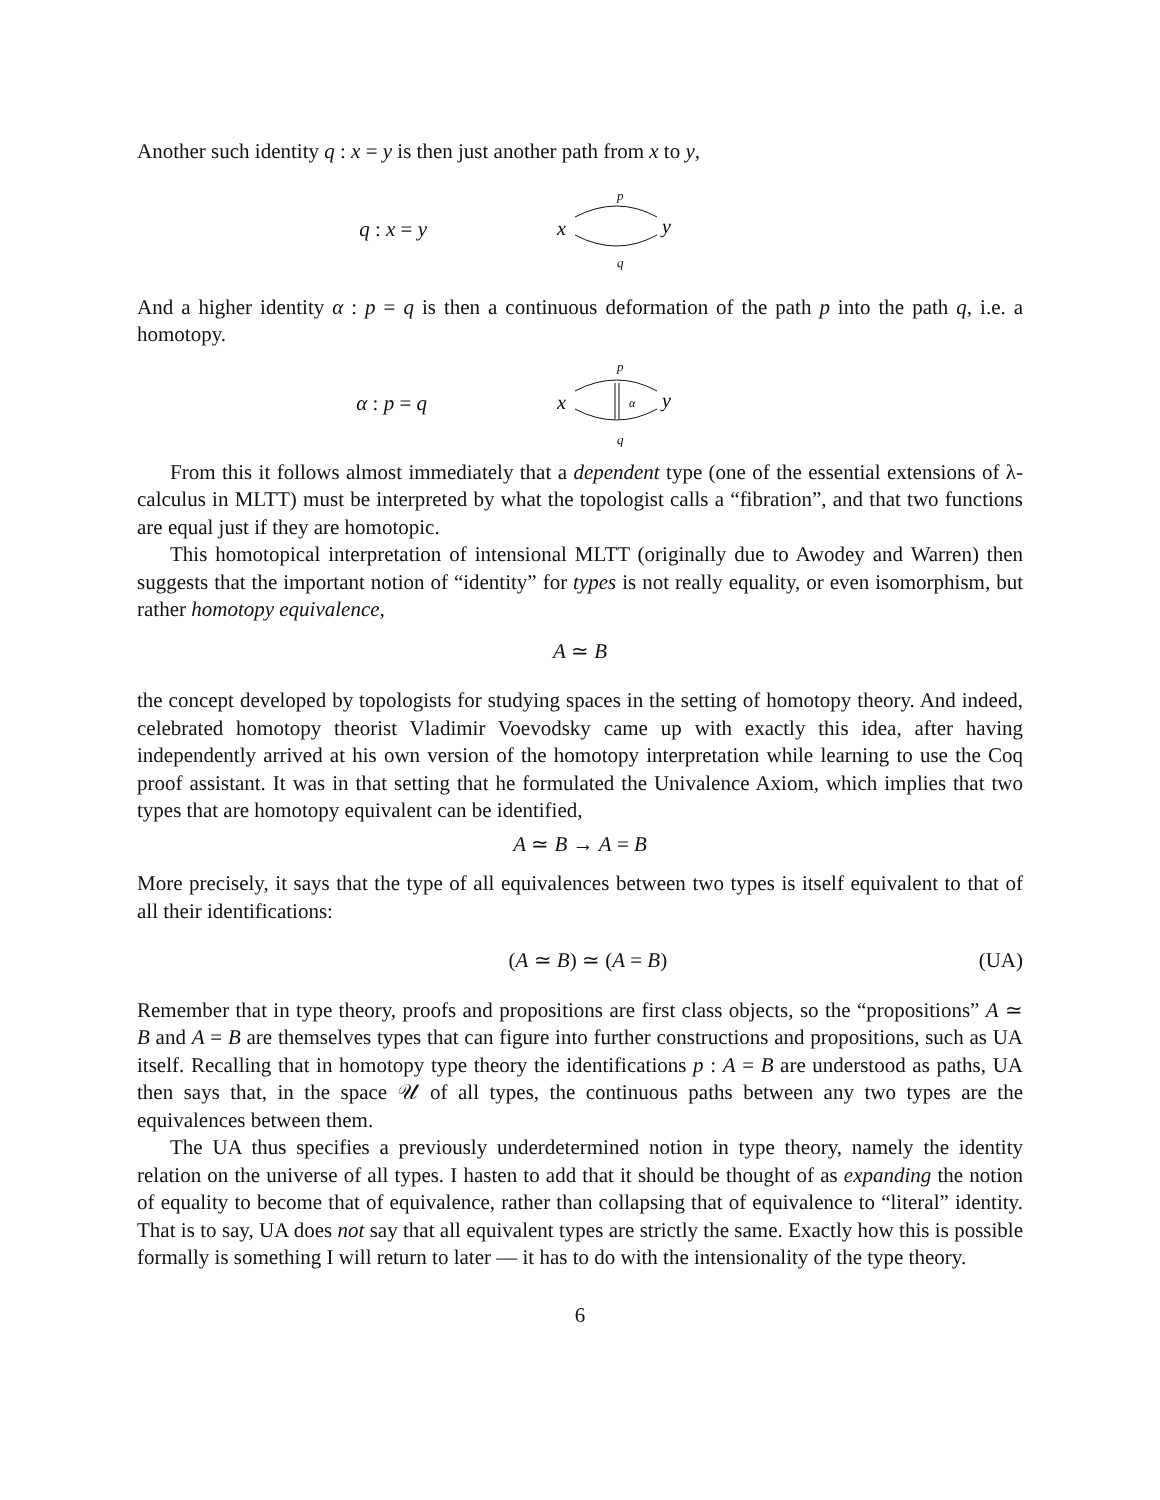Another such identity q : x = y is then just another path from x to y,
q : x = y
x
y
p
q
And a higher identity α : p = q is then a continuous deformation of the path p into the path q, i.e. a homotopy.
α : p = q
x
y
p
q
α
From this it follows almost immediately that a dependent type (one of the essential extensions of λ-calculus in MLTT) must be interpreted by what the topologist calls a “fibration”, and that two functions are equal just if they are homotopic.
This homotopical interpretation of intensional MLTT (originally due to Awodey and Warren) then suggests that the important notion of “identity” for types is not really equality, or even isomorphism, but rather homotopy equivalence,
A ≃ B
the concept developed by topologists for studying spaces in the setting of homotopy theory. And indeed, celebrated homotopy theorist Vladimir Voevodsky came up with exactly this idea, after having independently arrived at his own version of the homotopy interpretation while learning to use the Coq proof assistant. It was in that setting that he formulated the Univalence Axiom, which implies that two types that are homotopy equivalent can be identified,
A ≃ B → A = B
More precisely, it says that the type of all equivalences between two types is itself equivalent to that of all their identifications:
(A ≃ B) ≃ (A = B) (UA)
Remember that in type theory, proofs and propositions are first class objects, so the “propositions” A ≃ B and A = B are themselves types that can figure into further constructions and propositions, such as UA itself. Recalling that in homotopy type theory the identifications p : A = B are understood as paths, UA then says that, in the space 𝒰 of all types, the continuous paths between any two types are the equivalences between them.
The UA thus specifies a previously underdetermined notion in type theory, namely the identity relation on the universe of all types. I hasten to add that it should be thought of as expanding the notion of equality to become that of equivalence, rather than collapsing that of equivalence to “literal” identity. That is to say, UA does not say that all equivalent types are strictly the same. Exactly how this is possible formally is something I will return to later — it has to do with the intensionality of the type theory.
6